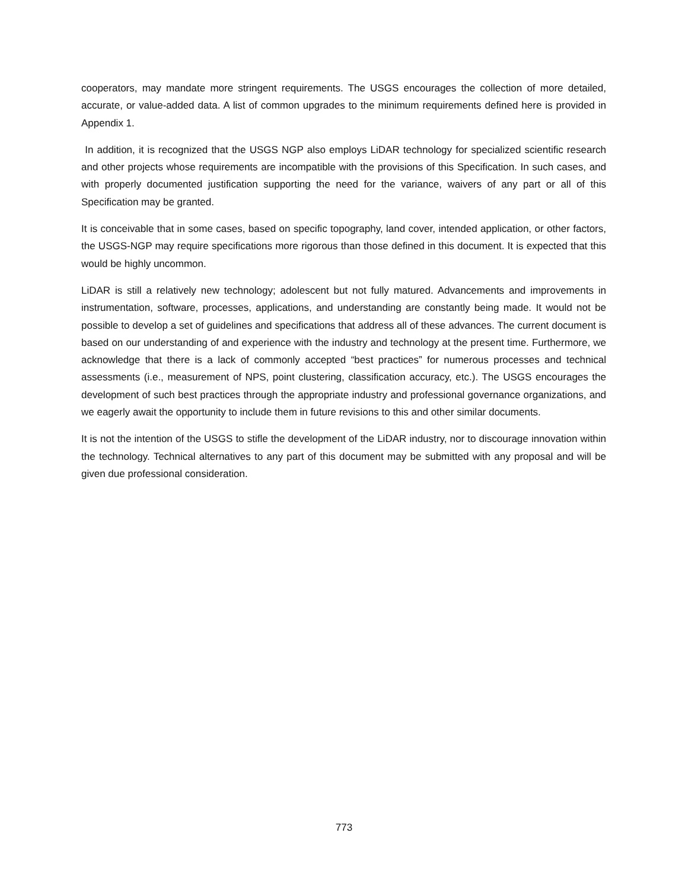cooperators, may mandate more stringent requirements. The USGS encourages the collection of more detailed, accurate, or value-added data. A list of common upgrades to the minimum requirements defined here is provided in Appendix 1.
In addition, it is recognized that the USGS NGP also employs LiDAR technology for specialized scientific research and other projects whose requirements are incompatible with the provisions of this Specification. In such cases, and with properly documented justification supporting the need for the variance, waivers of any part or all of this Specification may be granted.
It is conceivable that in some cases, based on specific topography, land cover, intended application, or other factors, the USGS-NGP may require specifications more rigorous than those defined in this document. It is expected that this would be highly uncommon.
LiDAR is still a relatively new technology; adolescent but not fully matured. Advancements and improvements in instrumentation, software, processes, applications, and understanding are constantly being made. It would not be possible to develop a set of guidelines and specifications that address all of these advances. The current document is based on our understanding of and experience with the industry and technology at the present time. Furthermore, we acknowledge that there is a lack of commonly accepted “best practices” for numerous processes and technical assessments (i.e., measurement of NPS, point clustering, classification accuracy, etc.). The USGS encourages the development of such best practices through the appropriate industry and professional governance organizations, and we eagerly await the opportunity to include them in future revisions to this and other similar documents.
It is not the intention of the USGS to stifle the development of the LiDAR industry, nor to discourage innovation within the technology. Technical alternatives to any part of this document may be submitted with any proposal and will be given due professional consideration.
773